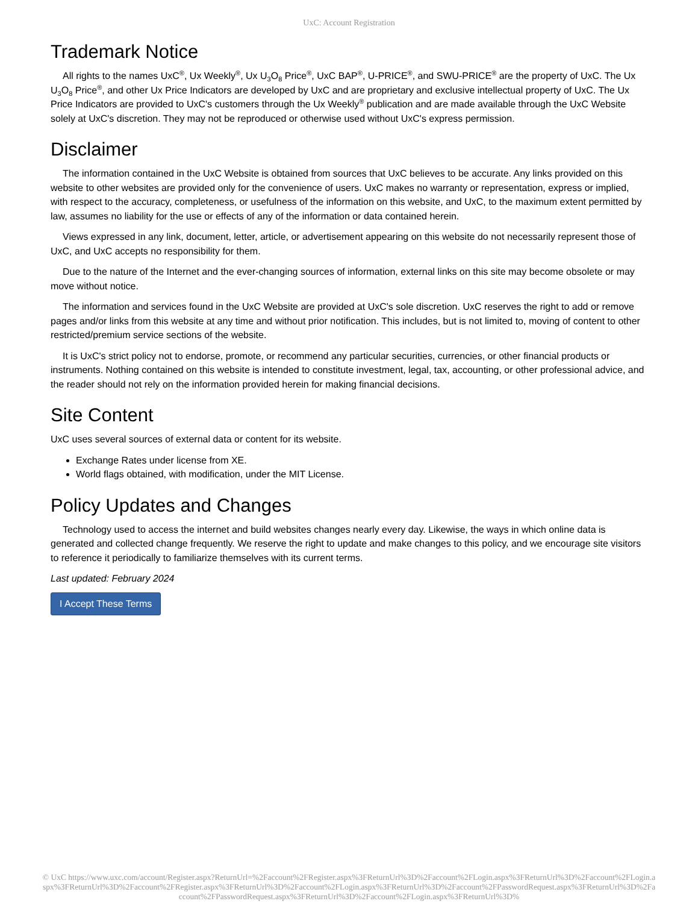UxC: Account Registration
Trademark Notice
All rights to the names UxC<sup>®</sup>, Ux Weekly<sup>®</sup>, Ux U<sub>3</sub>O<sub>8</sub> Price<sup>®</sup>, UxC BAP<sup>®</sup>, U-PRICE<sup>®</sup>, and SWU-PRICE<sup>®</sup> are the property of UxC. The Ux U<sub>3</sub>O<sub>8</sub> Price<sup>®</sup>, and other Ux Price Indicators are developed by UxC and are proprietary and exclusive intellectual property of UxC. The Ux Price Indicators are provided to UxC's customers through the Ux Weekly<sup>®</sup> publication and are made available through the UxC Website solely at UxC's discretion. They may not be reproduced or otherwise used without UxC's express permission.
Disclaimer
The information contained in the UxC Website is obtained from sources that UxC believes to be accurate. Any links provided on this website to other websites are provided only for the convenience of users. UxC makes no warranty or representation, express or implied, with respect to the accuracy, completeness, or usefulness of the information on this website, and UxC, to the maximum extent permitted by law, assumes no liability for the use or effects of any of the information or data contained herein.
Views expressed in any link, document, letter, article, or advertisement appearing on this website do not necessarily represent those of UxC, and UxC accepts no responsibility for them.
Due to the nature of the Internet and the ever-changing sources of information, external links on this site may become obsolete or may move without notice.
The information and services found in the UxC Website are provided at UxC's sole discretion. UxC reserves the right to add or remove pages and/or links from this website at any time and without prior notification. This includes, but is not limited to, moving of content to other restricted/premium service sections of the website.
It is UxC's strict policy not to endorse, promote, or recommend any particular securities, currencies, or other financial products or instruments. Nothing contained on this website is intended to constitute investment, legal, tax, accounting, or other professional advice, and the reader should not rely on the information provided herein for making financial decisions.
Site Content
UxC uses several sources of external data or content for its website.
Exchange Rates under license from XE.
World flags obtained, with modification, under the MIT License.
Policy Updates and Changes
Technology used to access the internet and build websites changes nearly every day. Likewise, the ways in which online data is generated and collected change frequently. We reserve the right to update and make changes to this policy, and we encourage site visitors to reference it periodically to familiarize themselves with its current terms.
Last updated: February 2024
I Accept These Terms
© UxC https://www.uxc.com/account/Register.aspx?ReturnUrl=%2Faccount%2FRegister.aspx%3FReturnUrl%3D%2Faccount%2FLogin.aspx%3FReturnUrl%3D%2Faccount%2FLogin.aspx%3FReturnUrl%3D%2Faccount%2FRegister.aspx%3FReturnUrl%3D%2Faccount%2FLogin.aspx%3FReturnUrl%3D%2Faccount%2FPasswordRequest.aspx%3FReturnUrl%3D%2Faccount%2FPasswordRequest.aspx%3FReturnUrl%3D%2Faccount%2FLogin.aspx%3FReturnUrl%3D%